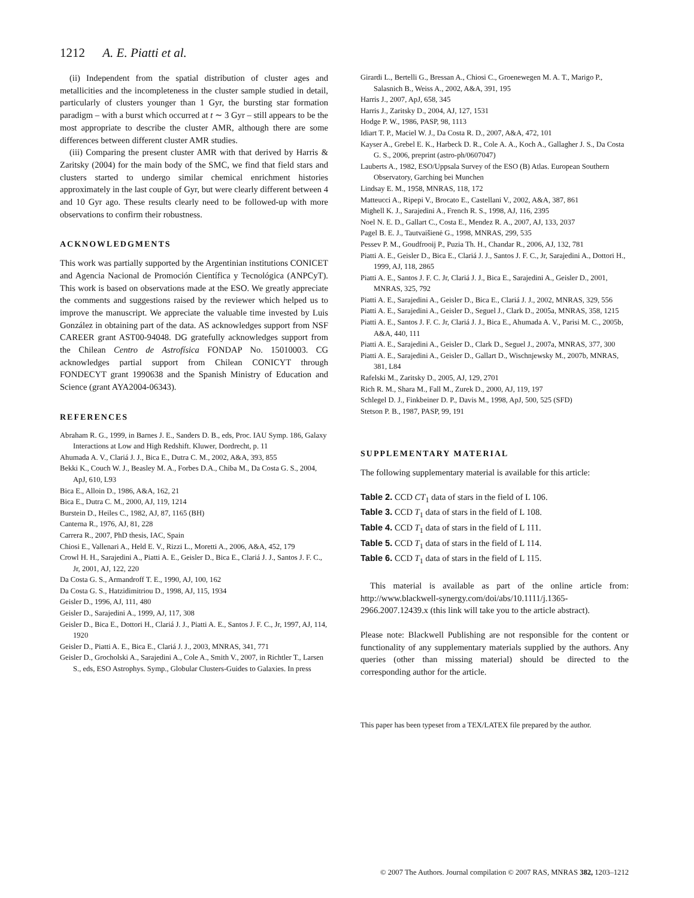1212 A. E. Piatti et al.
(ii) Independent from the spatial distribution of cluster ages and metallicities and the incompleteness in the cluster sample studied in detail, particularly of clusters younger than 1 Gyr, the bursting star formation paradigm – with a burst which occurred at t ∼ 3 Gyr – still appears to be the most appropriate to describe the cluster AMR, although there are some differences between different cluster AMR studies.
(iii) Comparing the present cluster AMR with that derived by Harris & Zaritsky (2004) for the main body of the SMC, we find that field stars and clusters started to undergo similar chemical enrichment histories approximately in the last couple of Gyr, but were clearly different between 4 and 10 Gyr ago. These results clearly need to be followed-up with more observations to confirm their robustness.
ACKNOWLEDGMENTS
This work was partially supported by the Argentinian institutions CONICET and Agencia Nacional de Promoción Científica y Tecnológica (ANPCyT). This work is based on observations made at the ESO. We greatly appreciate the comments and suggestions raised by the reviewer which helped us to improve the manuscript. We appreciate the valuable time invested by Luis González in obtaining part of the data. AS acknowledges support from NSF CAREER grant AST00-94048. DG gratefully acknowledges support from the Chilean Centro de Astrofísica FONDAP No. 15010003. CG acknowledges partial support from Chilean CONICYT through FONDECYT grant 1990638 and the Spanish Ministry of Education and Science (grant AYA2004-06343).
REFERENCES
Abraham R. G., 1999, in Barnes J. E., Sanders D. B., eds, Proc. IAU Symp. 186, Galaxy Interactions at Low and High Redshift. Kluwer, Dordrecht, p. 11
Ahumada A. V., Clariá J. J., Bica E., Dutra C. M., 2002, A&A, 393, 855
Bekki K., Couch W. J., Beasley M. A., Forbes D.A., Chiba M., Da Costa G. S., 2004, ApJ, 610, L93
Bica E., Alloin D., 1986, A&A, 162, 21
Bica E., Dutra C. M., 2000, AJ, 119, 1214
Burstein D., Heiles C., 1982, AJ, 87, 1165 (BH)
Canterna R., 1976, AJ, 81, 228
Carrera R., 2007, PhD thesis, IAC, Spain
Chiosi E., Vallenari A., Held E. V., Rizzi L., Moretti A., 2006, A&A, 452, 179
Crowl H. H., Sarajedini A., Piatti A. E., Geisler D., Bica E., Clariá J. J., Santos J. F. C., Jr, 2001, AJ, 122, 220
Da Costa G. S., Armandroff T. E., 1990, AJ, 100, 162
Da Costa G. S., Hatzidimitriou D., 1998, AJ, 115, 1934
Geisler D., 1996, AJ, 111, 480
Geisler D., Sarajedini A., 1999, AJ, 117, 308
Geisler D., Bica E., Dottori H., Clariá J. J., Piatti A. E., Santos J. F. C., Jr, 1997, AJ, 114, 1920
Geisler D., Piatti A. E., Bica E., Clariá J. J., 2003, MNRAS, 341, 771
Geisler D., Grocholski A., Sarajedini A., Cole A., Smith V., 2007, in Richtler T., Larsen S., eds, ESO Astrophys. Symp., Globular Clusters-Guides to Galaxies. In press
Girardi L., Bertelli G., Bressan A., Chiosi C., Groenewegen M. A. T., Marigo P., Salasnich B., Weiss A., 2002, A&A, 391, 195
Harris J., 2007, ApJ, 658, 345
Harris J., Zaritsky D., 2004, AJ, 127, 1531
Hodge P. W., 1986, PASP, 98, 1113
Idiart T. P., Maciel W. J., Da Costa R. D., 2007, A&A, 472, 101
Kayser A., Grebel E. K., Harbeck D. R., Cole A. A., Koch A., Gallagher J. S., Da Costa G. S., 2006, preprint (astro-ph/0607047)
Lauberts A., 1982, ESO/Uppsala Survey of the ESO (B) Atlas. European Southern Observatory, Garching bei Munchen
Lindsay E. M., 1958, MNRAS, 118, 172
Matteucci A., Ripepi V., Brocato E., Castellani V., 2002, A&A, 387, 861
Mighell K. J., Sarajedini A., French R. S., 1998, AJ, 116, 2395
Noel N. E. D., Gallart C., Costa E., Mendez R. A., 2007, AJ, 133, 2037
Pagel B. E. J., Tautvaišienė G., 1998, MNRAS, 299, 535
Pessev P. M., Goudfrooij P., Puzia Th. H., Chandar R., 2006, AJ, 132, 781
Piatti A. E., Geisler D., Bica E., Clariá J. J., Santos J. F. C., Jr, Sarajedini A., Dottori H., 1999, AJ, 118, 2865
Piatti A. E., Santos J. F. C. Jr, Clariá J. J., Bica E., Sarajedini A., Geisler D., 2001, MNRAS, 325, 792
Piatti A. E., Sarajedini A., Geisler D., Bica E., Clariá J. J., 2002, MNRAS, 329, 556
Piatti A. E., Sarajedini A., Geisler D., Seguel J., Clark D., 2005a, MNRAS, 358, 1215
Piatti A. E., Santos J. F. C. Jr, Clariá J. J., Bica E., Ahumada A. V., Parisi M. C., 2005b, A&A, 440, 111
Piatti A. E., Sarajedini A., Geisler D., Clark D., Seguel J., 2007a, MNRAS, 377, 300
Piatti A. E., Sarajedini A., Geisler D., Gallart D., Wischnjewsky M., 2007b, MNRAS, 381, L84
Rafelski M., Zaritsky D., 2005, AJ, 129, 2701
Rich R. M., Shara M., Fall M., Zurek D., 2000, AJ, 119, 197
Schlegel D. J., Finkbeiner D. P., Davis M., 1998, ApJ, 500, 525 (SFD)
Stetson P. B., 1987, PASP, 99, 191
SUPPLEMENTARY MATERIAL
The following supplementary material is available for this article:
Table 2. CCD CT<sub>1</sub> data of stars in the field of L 106.
Table 3. CCD T<sub>1</sub> data of stars in the field of L 108.
Table 4. CCD T<sub>1</sub> data of stars in the field of L 111.
Table 5. CCD T<sub>1</sub> data of stars in the field of L 114.
Table 6. CCD T<sub>1</sub> data of stars in the field of L 115.
This material is available as part of the online article from: http://www.blackwell-synergy.com/doi/abs/10.1111/j.1365-2966.2007.12439.x (this link will take you to the article abstract).
Please note: Blackwell Publishing are not responsible for the content or functionality of any supplementary materials supplied by the authors. Any queries (other than missing material) should be directed to the corresponding author for the article.
This paper has been typeset from a TEX/LATEX file prepared by the author.
© 2007 The Authors. Journal compilation © 2007 RAS, MNRAS 382, 1203–1212